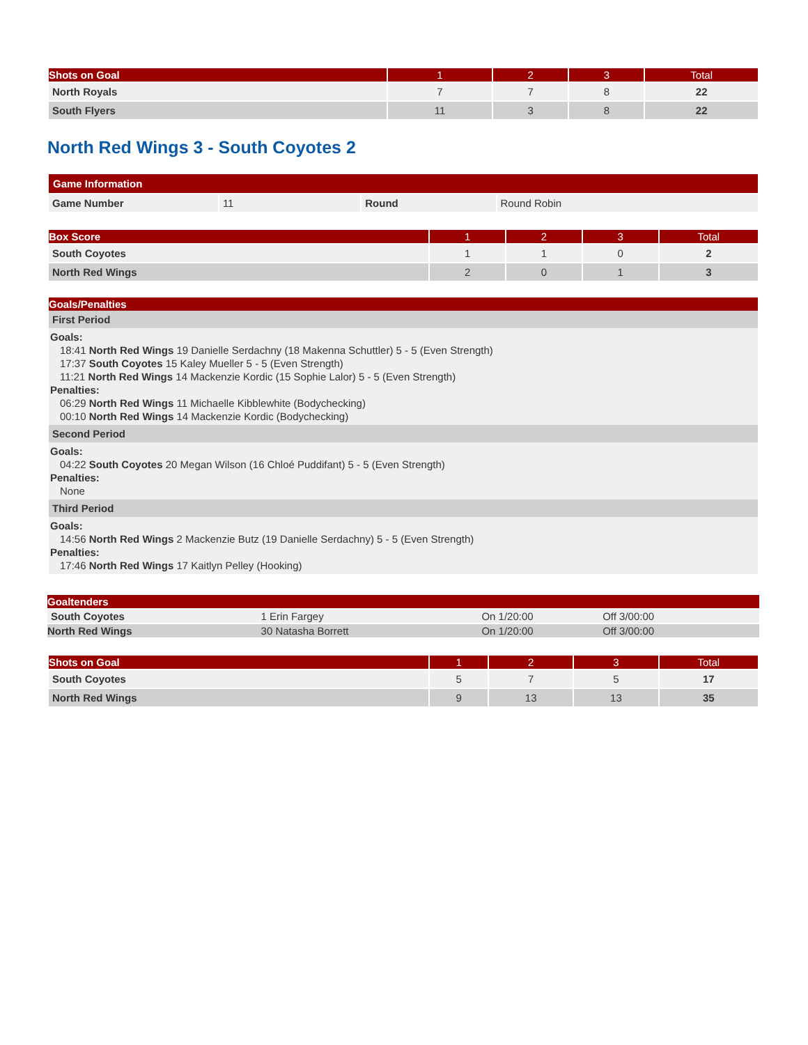| Shots on Goal | 1 | 2 | 3 | Total |
| --- | --- | --- | --- | --- |
| North Royals | 7 | 7 | 8 | 22 |
| South Flyers | 11 | 3 | 8 | 22 |
North Red Wings 3 - South Coyotes 2
| Game Information | | | |
| --- | --- | --- | --- |
| Game Number | 11 | Round | Round Robin |
| Box Score | 1 | 2 | 3 | Total |
| --- | --- | --- | --- | --- |
| South Coyotes | 1 | 1 | 0 | 2 |
| North Red Wings | 2 | 0 | 1 | 3 |
Goals/Penalties
First Period
Goals:
18:41 North Red Wings 19 Danielle Serdachny (18 Makenna Schuttler) 5 - 5 (Even Strength)
17:37 South Coyotes 15 Kaley Mueller 5 - 5 (Even Strength)
11:21 North Red Wings 14 Mackenzie Kordic (15 Sophie Lalor) 5 - 5 (Even Strength)
Penalties:
06:29 North Red Wings 11 Michaelle Kibblewhite (Bodychecking)
00:10 North Red Wings 14 Mackenzie Kordic (Bodychecking)
Second Period
Goals:
04:22 South Coyotes 20 Megan Wilson (16 Chloé Puddifant) 5 - 5 (Even Strength)
Penalties:
None
Third Period
Goals:
14:56 North Red Wings 2 Mackenzie Butz (19 Danielle Serdachny) 5 - 5 (Even Strength)
Penalties:
17:46 North Red Wings 17 Kaitlyn Pelley (Hooking)
| Goaltenders | | | |
| --- | --- | --- | --- |
| South Coyotes | 1 Erin Fargey | On 1/20:00 | Off 3/00:00 |
| North Red Wings | 30 Natasha Borrett | On 1/20:00 | Off 3/00:00 |
| Shots on Goal | 1 | 2 | 3 | Total |
| --- | --- | --- | --- | --- |
| South Coyotes | 5 | 7 | 5 | 17 |
| North Red Wings | 9 | 13 | 13 | 35 |